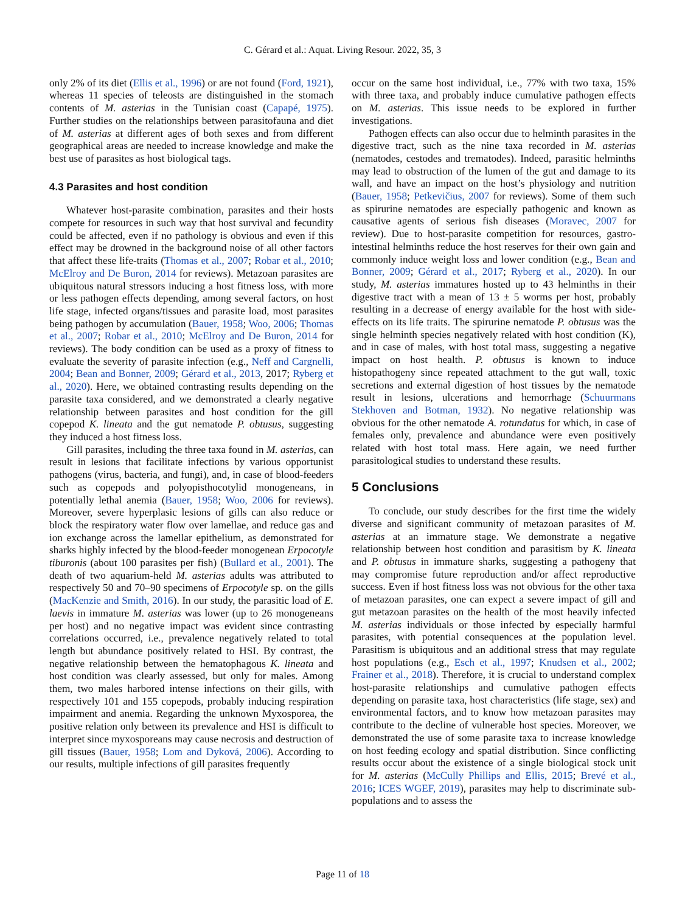C. Gérard et al.: Aquat. Living Resour. 2022, 35, 3
only 2% of its diet (Ellis et al., 1996) or are not found (Ford, 1921), whereas 11 species of teleosts are distinguished in the stomach contents of M. asterias in the Tunisian coast (Capapé, 1975). Further studies on the relationships between parasitofauna and diet of M. asterias at different ages of both sexes and from different geographical areas are needed to increase knowledge and make the best use of parasites as host biological tags.
4.3 Parasites and host condition
Whatever host-parasite combination, parasites and their hosts compete for resources in such way that host survival and fecundity could be affected, even if no pathology is obvious and even if this effect may be drowned in the background noise of all other factors that affect these life-traits (Thomas et al., 2007; Robar et al., 2010; McElroy and De Buron, 2014 for reviews). Metazoan parasites are ubiquitous natural stressors inducing a host fitness loss, with more or less pathogen effects depending, among several factors, on host life stage, infected organs/tissues and parasite load, most parasites being pathogen by accumulation (Bauer, 1958; Woo, 2006; Thomas et al., 2007; Robar et al., 2010; McElroy and De Buron, 2014 for reviews). The body condition can be used as a proxy of fitness to evaluate the severity of parasite infection (e.g., Neff and Cargnelli, 2004; Bean and Bonner, 2009; Gérard et al., 2013, 2017; Ryberg et al., 2020). Here, we obtained contrasting results depending on the parasite taxa considered, and we demonstrated a clearly negative relationship between parasites and host condition for the gill copepod K. lineata and the gut nematode P. obtusus, suggesting they induced a host fitness loss.
Gill parasites, including the three taxa found in M. asterias, can result in lesions that facilitate infections by various opportunist pathogens (virus, bacteria, and fungi), and, in case of blood-feeders such as copepods and polyopisthocotylid monogeneans, in potentially lethal anemia (Bauer, 1958; Woo, 2006 for reviews). Moreover, severe hyperplasic lesions of gills can also reduce or block the respiratory water flow over lamellae, and reduce gas and ion exchange across the lamellar epithelium, as demonstrated for sharks highly infected by the blood-feeder monogenean Erpocotyle tiburonis (about 100 parasites per fish) (Bullard et al., 2001). The death of two aquarium-held M. asterias adults was attributed to respectively 50 and 70–90 specimens of Erpocotyle sp. on the gills (MacKenzie and Smith, 2016). In our study, the parasitic load of E. laevis in immature M. asterias was lower (up to 26 monogeneans per host) and no negative impact was evident since contrasting correlations occurred, i.e., prevalence negatively related to total length but abundance positively related to HSI. By contrast, the negative relationship between the hematophagous K. lineata and host condition was clearly assessed, but only for males. Among them, two males harbored intense infections on their gills, with respectively 101 and 155 copepods, probably inducing respiration impairment and anemia. Regarding the unknown Myxosporea, the positive relation only between its prevalence and HSI is difficult to interpret since myxosporeans may cause necrosis and destruction of gill tissues (Bauer, 1958; Lom and Dyková, 2006). According to our results, multiple infections of gill parasites frequently
occur on the same host individual, i.e., 77% with two taxa, 15% with three taxa, and probably induce cumulative pathogen effects on M. asterias. This issue needs to be explored in further investigations.
Pathogen effects can also occur due to helminth parasites in the digestive tract, such as the nine taxa recorded in M. asterias (nematodes, cestodes and trematodes). Indeed, parasitic helminths may lead to obstruction of the lumen of the gut and damage to its wall, and have an impact on the host’s physiology and nutrition (Bauer, 1958; Petkevičius, 2007 for reviews). Some of them such as spirurine nematodes are especially pathogenic and known as causative agents of serious fish diseases (Moravec, 2007 for review). Due to host-parasite competition for resources, gastro-intestinal helminths reduce the host reserves for their own gain and commonly induce weight loss and lower condition (e.g., Bean and Bonner, 2009; Gérard et al., 2017; Ryberg et al., 2020). In our study, M. asterias immatures hosted up to 43 helminths in their digestive tract with a mean of 13 ± 5 worms per host, probably resulting in a decrease of energy available for the host with side-effects on its life traits. The spirurine nematode P. obtusus was the single helminth species negatively related with host condition (K), and in case of males, with host total mass, suggesting a negative impact on host health. P. obtusus is known to induce histopathogeny since repeated attachment to the gut wall, toxic secretions and external digestion of host tissues by the nematode result in lesions, ulcerations and hemorrhage (Schuurmans Stekhoven and Botman, 1932). No negative relationship was obvious for the other nematode A. rotundatus for which, in case of females only, prevalence and abundance were even positively related with host total mass. Here again, we need further parasitological studies to understand these results.
5 Conclusions
To conclude, our study describes for the first time the widely diverse and significant community of metazoan parasites of M. asterias at an immature stage. We demonstrate a negative relationship between host condition and parasitism by K. lineata and P. obtusus in immature sharks, suggesting a pathogeny that may compromise future reproduction and/or affect reproductive success. Even if host fitness loss was not obvious for the other taxa of metazoan parasites, one can expect a severe impact of gill and gut metazoan parasites on the health of the most heavily infected M. asterias individuals or those infected by especially harmful parasites, with potential consequences at the population level. Parasitism is ubiquitous and an additional stress that may regulate host populations (e.g., Esch et al., 1997; Knudsen et al., 2002; Frainer et al., 2018). Therefore, it is crucial to understand complex host-parasite relationships and cumulative pathogen effects depending on parasite taxa, host characteristics (life stage, sex) and environmental factors, and to know how metazoan parasites may contribute to the decline of vulnerable host species. Moreover, we demonstrated the use of some parasite taxa to increase knowledge on host feeding ecology and spatial distribution. Since conflicting results occur about the existence of a single biological stock unit for M. asterias (McCully Phillips and Ellis, 2015; Brevé et al., 2016; ICES WGEF, 2019), parasites may help to discriminate sub-populations and to assess the
Page 11 of 18